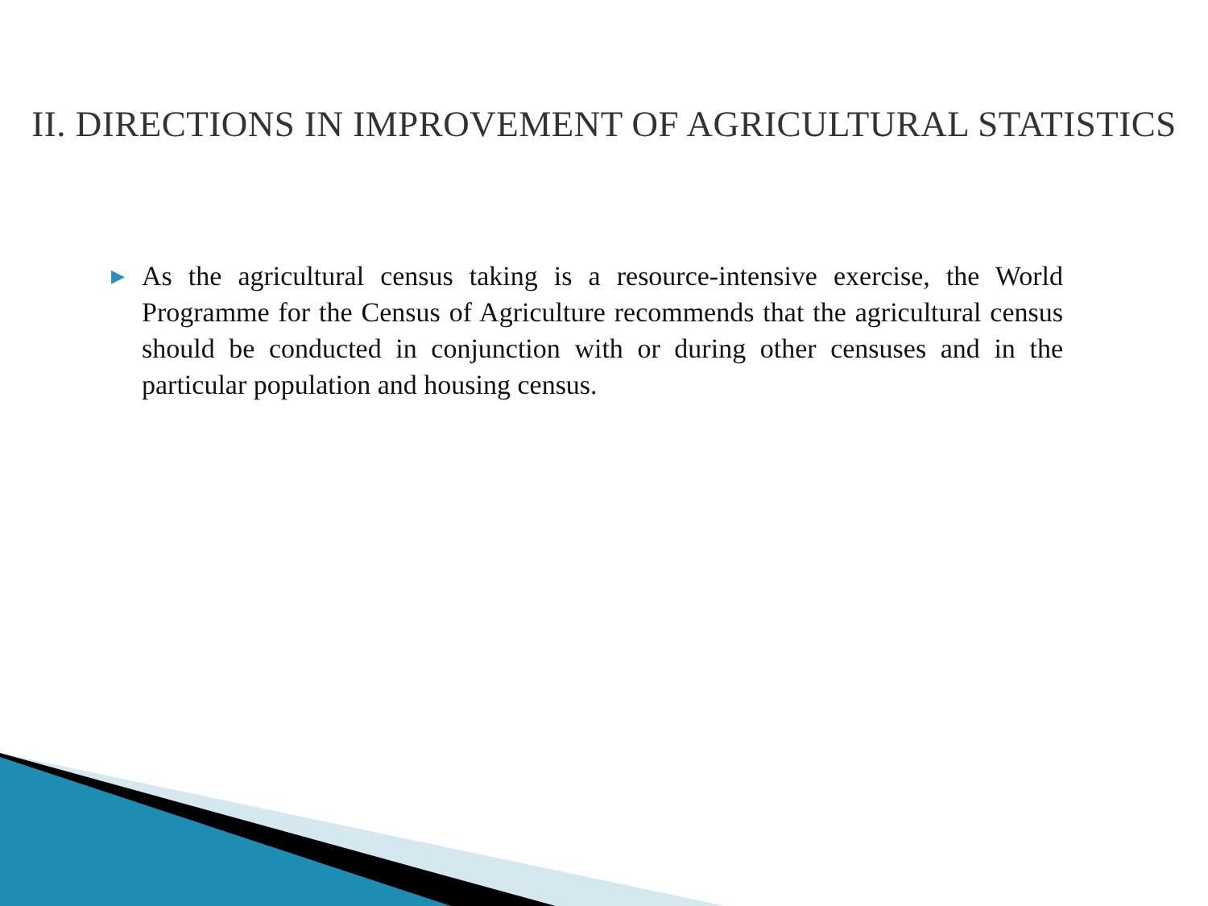II. DIRECTIONS IN IMPROVEMENT OF AGRICULTURAL STATISTICS
▶
As the agricultural census taking is a resource-intensive exercise, the World Programme for the Census of Agriculture recommends that the agricultural census should be conducted in conjunction with or during other censuses and in the particular population and housing census.